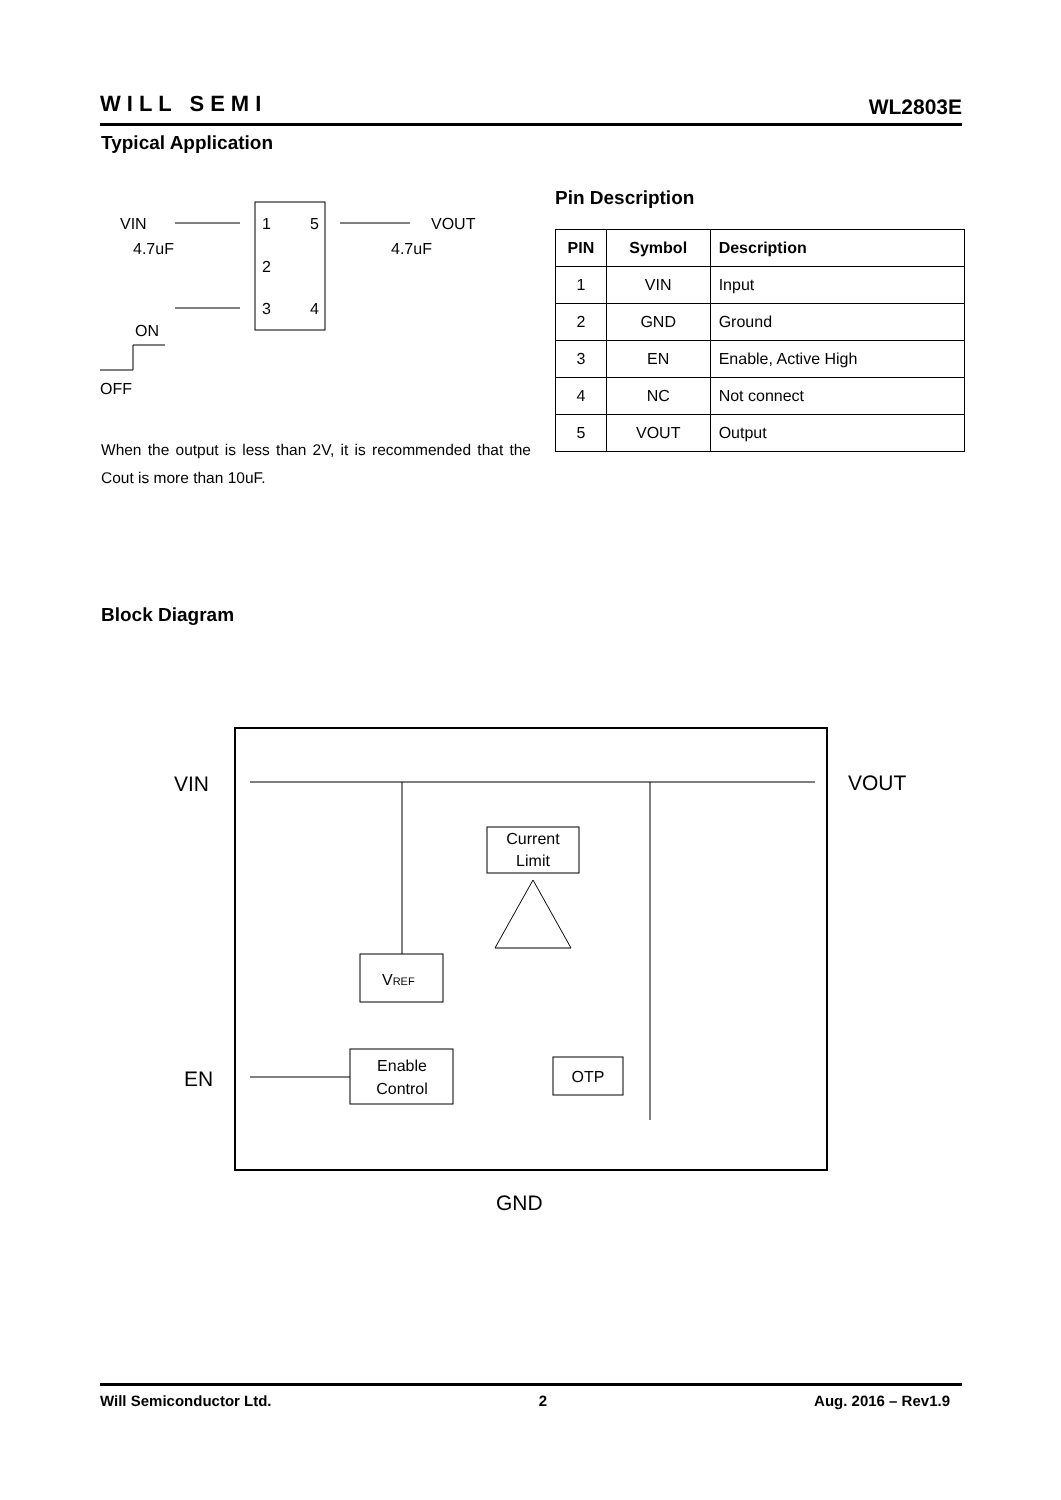WILL SEMI
WL2803E
Typical Application
VIN
VOUT
4.7uF
4.7uF
1
5
2
3
4
ON
OFF
Pin Description
| PIN | Symbol | Description |
| --- | --- | --- |
| 1 | VIN | Input |
| 2 | GND | Ground |
| 3 | EN | Enable, Active High |
| 4 | NC | Not connect |
| 5 | VOUT | Output |
When the output is less than 2V, it is recommended that the Cout is more than 10uF.
Block Diagram
Current
Limit
VREF
Enable
Control
OTP
VIN
VOUT
EN
GND
Will Semiconductor Ltd. 2 Aug. 2016 – Rev1.9